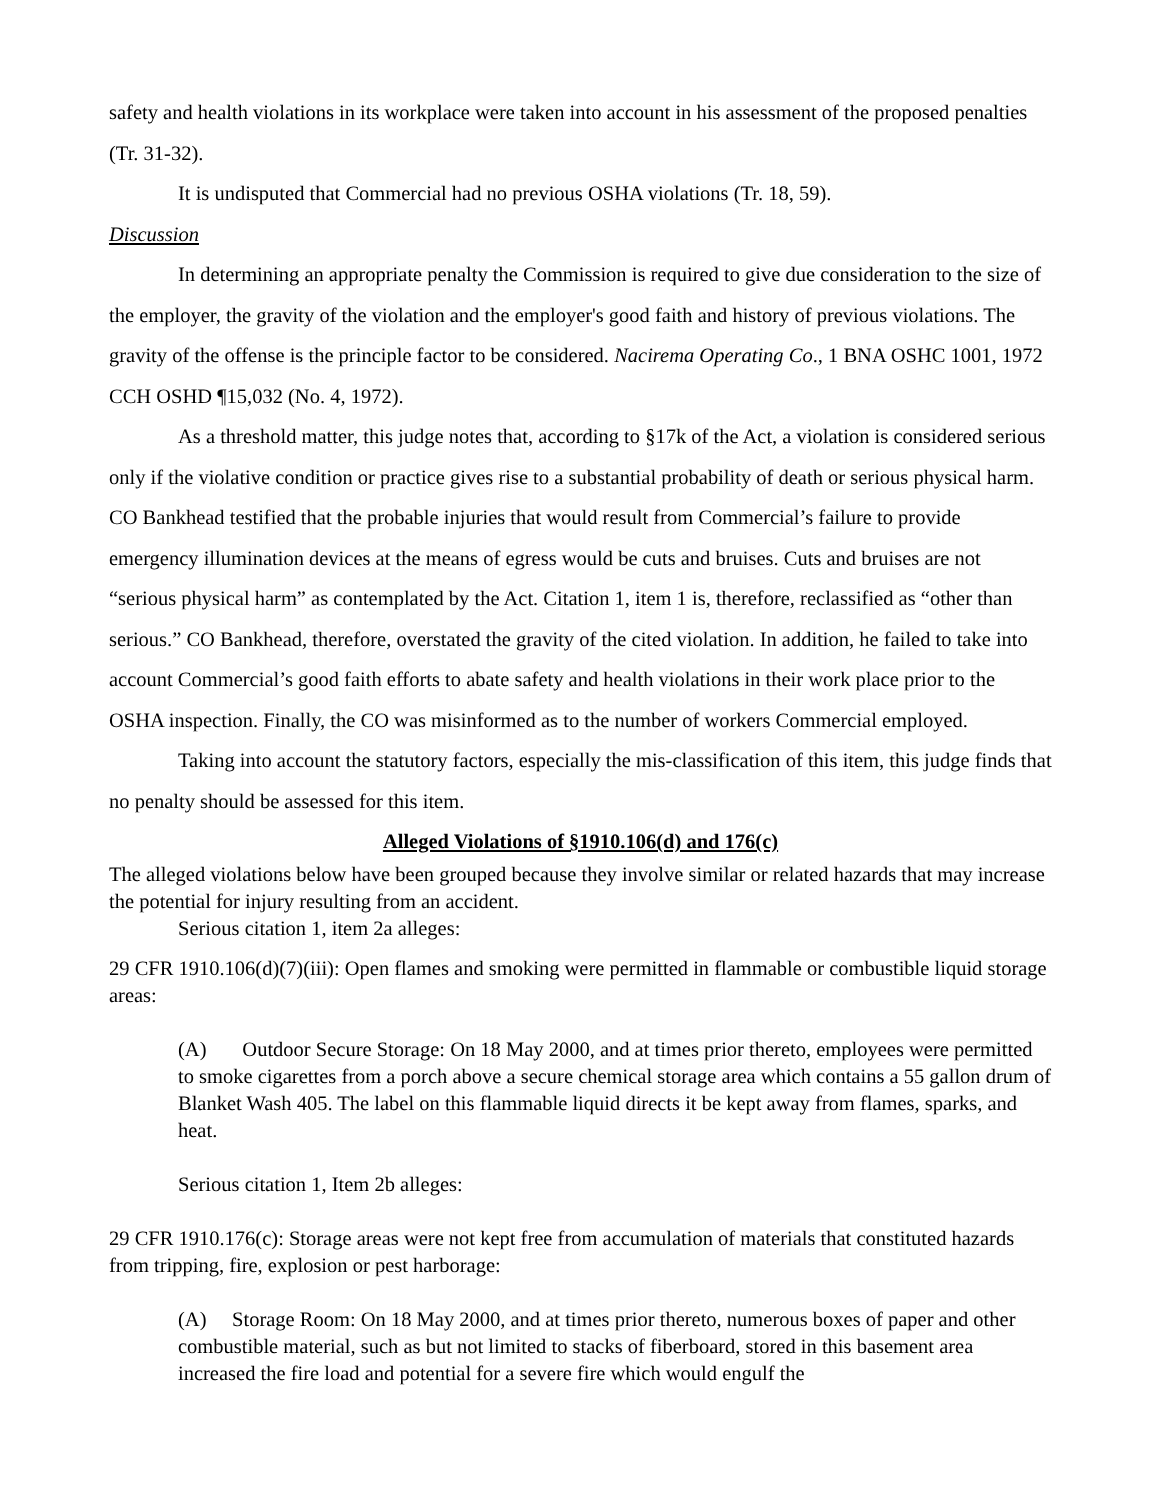safety and health violations in its workplace were taken into account in his assessment of the proposed penalties (Tr. 31-32).
It is undisputed that Commercial had no previous OSHA violations (Tr. 18, 59).
Discussion
In determining an appropriate penalty the Commission is required to give due consideration to the size of the employer, the gravity of the violation and the employer's good faith and history of previous violations. The gravity of the offense is the principle factor to be considered. Nacirema Operating Co., 1 BNA OSHC 1001, 1972 CCH OSHD ¶15,032 (No. 4, 1972).
As a threshold matter, this judge notes that, according to §17k of the Act, a violation is considered serious only if the violative condition or practice gives rise to a substantial probability of death or serious physical harm. CO Bankhead testified that the probable injuries that would result from Commercial’s failure to provide emergency illumination devices at the means of egress would be cuts and bruises. Cuts and bruises are not “serious physical harm” as contemplated by the Act. Citation 1, item 1 is, therefore, reclassified as “other than serious.” CO Bankhead, therefore, overstated the gravity of the cited violation. In addition, he failed to take into account Commercial’s good faith efforts to abate safety and health violations in their work place prior to the OSHA inspection. Finally, the CO was misinformed as to the number of workers Commercial employed.
Taking into account the statutory factors, especially the mis-classification of this item, this judge finds that no penalty should be assessed for this item.
Alleged Violations of §1910.106(d) and 176(c)
The alleged violations below have been grouped because they involve similar or related hazards that may increase the potential for injury resulting from an accident.
Serious citation 1, item 2a alleges:
29 CFR 1910.106(d)(7)(iii): Open flames and smoking were permitted in flammable or combustible liquid storage areas:
(A) Outdoor Secure Storage: On 18 May 2000, and at times prior thereto, employees were permitted to smoke cigarettes from a porch above a secure chemical storage area which contains a 55 gallon drum of Blanket Wash 405. The label on this flammable liquid directs it be kept away from flames, sparks, and heat.
Serious citation 1, Item 2b alleges:
29 CFR 1910.176(c): Storage areas were not kept free from accumulation of materials that constituted hazards from tripping, fire, explosion or pest harborage:
(A) Storage Room: On 18 May 2000, and at times prior thereto, numerous boxes of paper and other combustible material, such as but not limited to stacks of fiberboard, stored in this basement area increased the fire load and potential for a severe fire which would engulf the